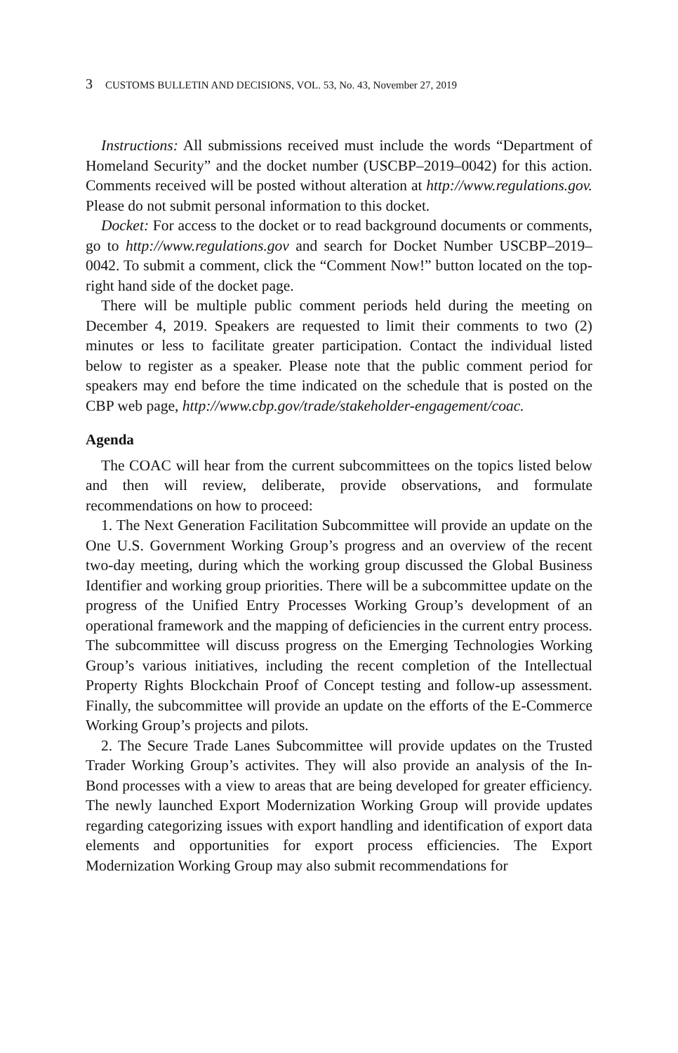3 CUSTOMS BULLETIN AND DECISIONS, VOL. 53, No. 43, November 27, 2019
Instructions: All submissions received must include the words “Department of Homeland Security” and the docket number (USCBP–2019–0042) for this action. Comments received will be posted without alteration at http://www.regulations.gov. Please do not submit personal information to this docket.
Docket: For access to the docket or to read background documents or comments, go to http://www.regulations.gov and search for Docket Number USCBP–2019–0042. To submit a comment, click the “Comment Now!” button located on the top-right hand side of the docket page.
There will be multiple public comment periods held during the meeting on December 4, 2019. Speakers are requested to limit their comments to two (2) minutes or less to facilitate greater participation. Contact the individual listed below to register as a speaker. Please note that the public comment period for speakers may end before the time indicated on the schedule that is posted on the CBP web page, http://www.cbp.gov/trade/stakeholder-engagement/coac.
Agenda
The COAC will hear from the current subcommittees on the topics listed below and then will review, deliberate, provide observations, and formulate recommendations on how to proceed:
1. The Next Generation Facilitation Subcommittee will provide an update on the One U.S. Government Working Group’s progress and an overview of the recent two-day meeting, during which the working group discussed the Global Business Identifier and working group priorities. There will be a subcommittee update on the progress of the Unified Entry Processes Working Group’s development of an operational framework and the mapping of deficiencies in the current entry process. The subcommittee will discuss progress on the Emerging Technologies Working Group’s various initiatives, including the recent completion of the Intellectual Property Rights Blockchain Proof of Concept testing and follow-up assessment. Finally, the subcommittee will provide an update on the efforts of the E-Commerce Working Group’s projects and pilots.
2. The Secure Trade Lanes Subcommittee will provide updates on the Trusted Trader Working Group’s activites. They will also provide an analysis of the In-Bond processes with a view to areas that are being developed for greater efficiency. The newly launched Export Modernization Working Group will provide updates regarding categorizing issues with export handling and identification of export data elements and opportunities for export process efficiencies. The Export Modernization Working Group may also submit recommendations for